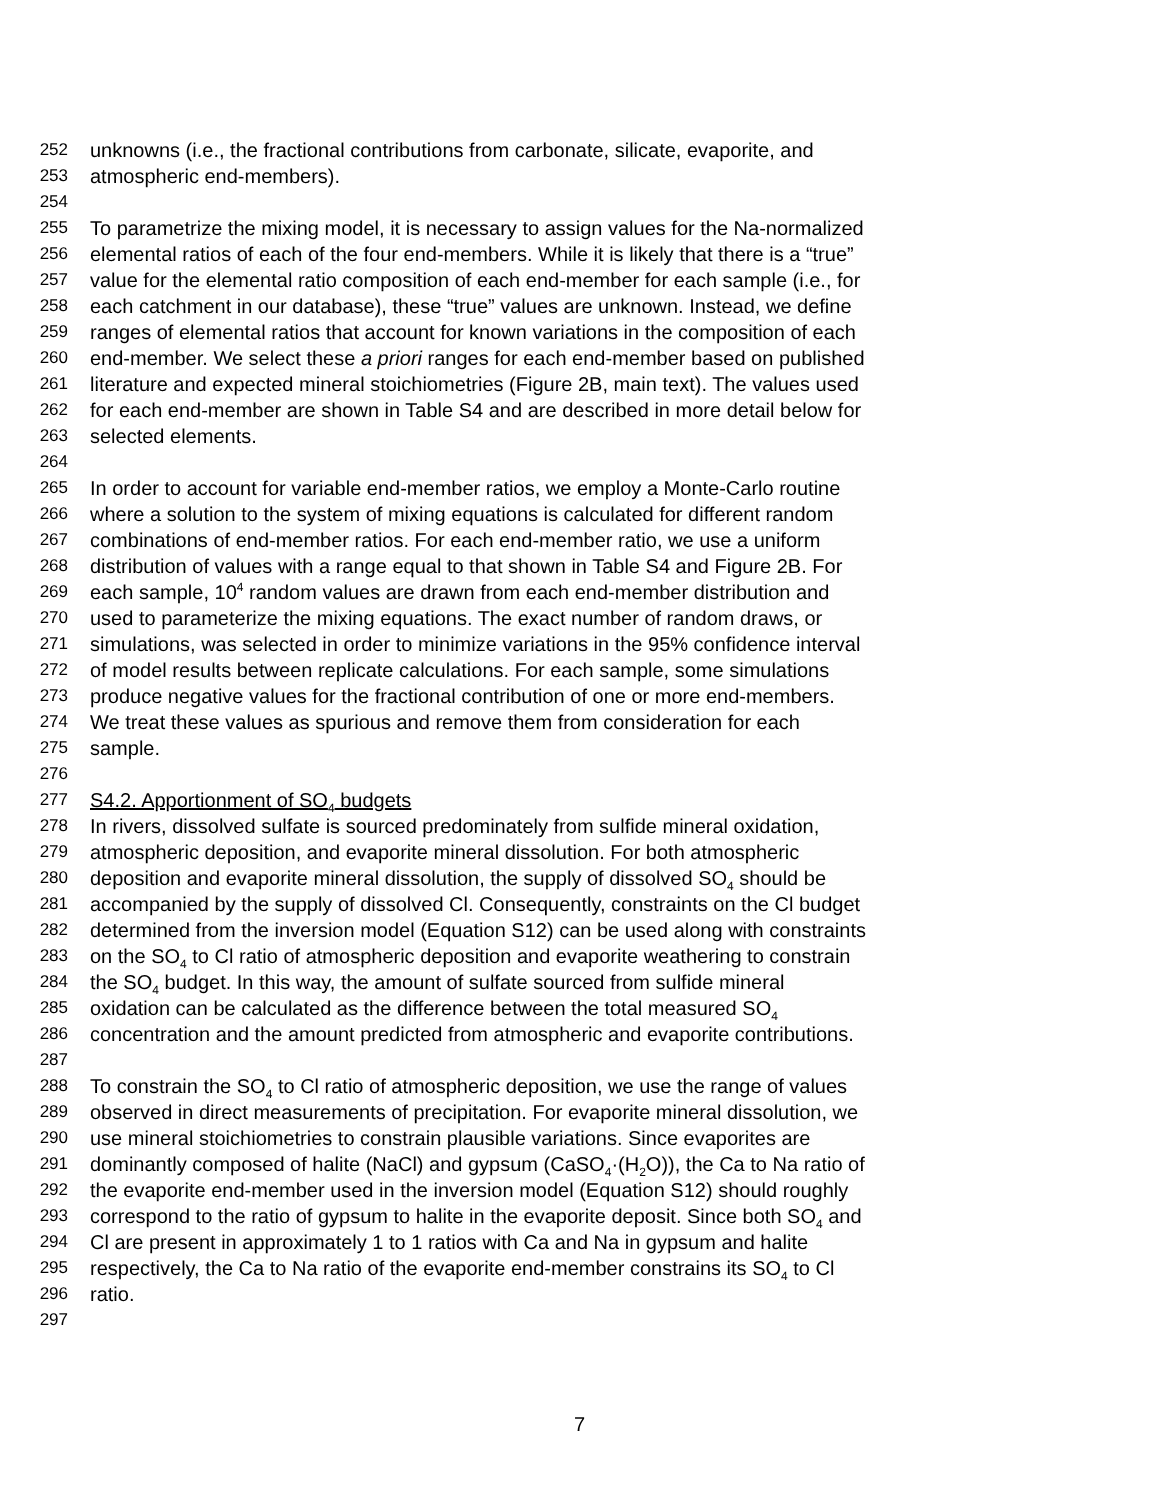252 unknowns (i.e., the fractional contributions from carbonate, silicate, evaporite, and
253 atmospheric end-members).
254
255 To parametrize the mixing model, it is necessary to assign values for the Na-normalized
256 elemental ratios of each of the four end-members. While it is likely that there is a “true”
257 value for the elemental ratio composition of each end-member for each sample (i.e., for
258 each catchment in our database), these “true” values are unknown. Instead, we define
259 ranges of elemental ratios that account for known variations in the composition of each
260 end-member. We select these a priori ranges for each end-member based on published
261 literature and expected mineral stoichiometries (Figure 2B, main text). The values used
262 for each end-member are shown in Table S4 and are described in more detail below for
263 selected elements.
264
265 In order to account for variable end-member ratios, we employ a Monte-Carlo routine
266 where a solution to the system of mixing equations is calculated for different random
267 combinations of end-member ratios. For each end-member ratio, we use a uniform
268 distribution of values with a range equal to that shown in Table S4 and Figure 2B. For
269 each sample, 10<sup>4</sup> random values are drawn from each end-member distribution and
270 used to parameterize the mixing equations. The exact number of random draws, or
271 simulations, was selected in order to minimize variations in the 95% confidence interval
272 of model results between replicate calculations. For each sample, some simulations
273 produce negative values for the fractional contribution of one or more end-members.
274 We treat these values as spurious and remove them from consideration for each
275 sample.
276
277 S4.2. Apportionment of SO<sub>4</sub> budgets
278 In rivers, dissolved sulfate is sourced predominately from sulfide mineral oxidation,
279 atmospheric deposition, and evaporite mineral dissolution. For both atmospheric
280 deposition and evaporite mineral dissolution, the supply of dissolved SO<sub>4</sub> should be
281 accompanied by the supply of dissolved Cl. Consequently, constraints on the Cl budget
282 determined from the inversion model (Equation S12) can be used along with constraints
283 on the SO<sub>4</sub> to Cl ratio of atmospheric deposition and evaporite weathering to constrain
284 the SO<sub>4</sub> budget. In this way, the amount of sulfate sourced from sulfide mineral
285 oxidation can be calculated as the difference between the total measured SO<sub>4</sub>
286 concentration and the amount predicted from atmospheric and evaporite contributions.
287
288 To constrain the SO<sub>4</sub> to Cl ratio of atmospheric deposition, we use the range of values
289 observed in direct measurements of precipitation. For evaporite mineral dissolution, we
290 use mineral stoichiometries to constrain plausible variations. Since evaporites are
291 dominantly composed of halite (NaCl) and gypsum (CaSO<sub>4</sub>·(H<sub>2</sub>O)), the Ca to Na ratio of
292 the evaporite end-member used in the inversion model (Equation S12) should roughly
293 correspond to the ratio of gypsum to halite in the evaporite deposit. Since both SO<sub>4</sub> and
294 Cl are present in approximately 1 to 1 ratios with Ca and Na in gypsum and halite
295 respectively, the Ca to Na ratio of the evaporite end-member constrains its SO<sub>4</sub> to Cl
296 ratio.
297
7